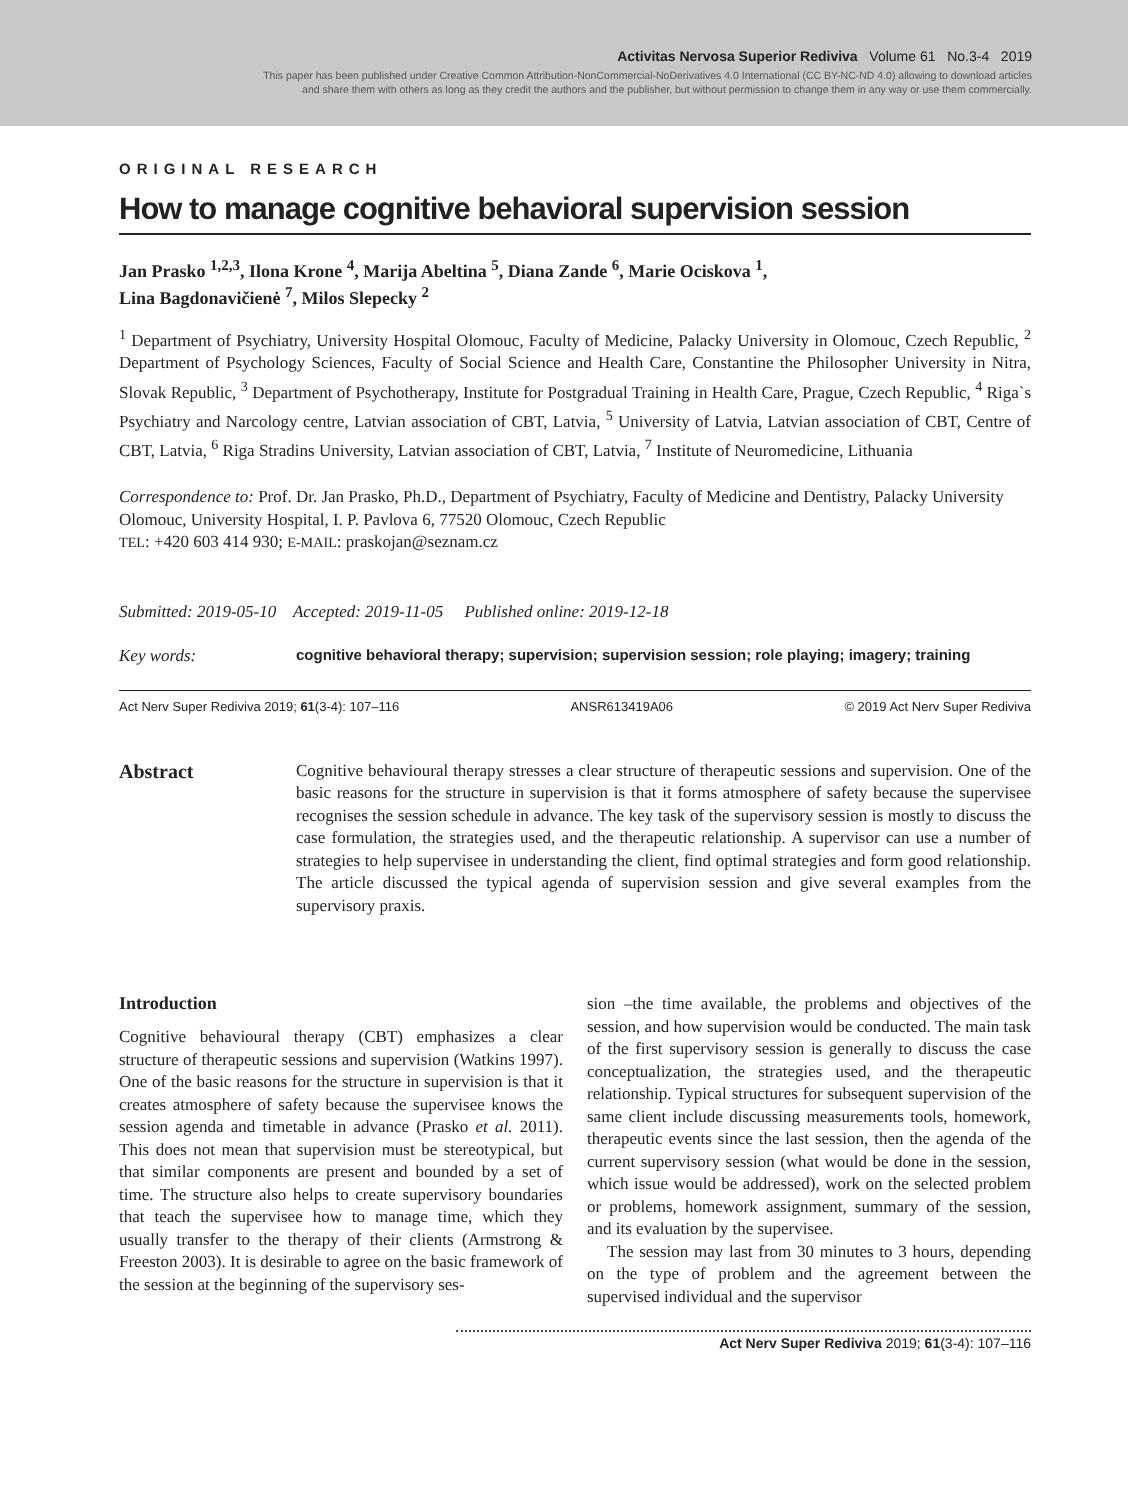Activitas Nervosa Superior Rediviva Volume 61 No.3-4 2019
This paper has been published under Creative Common Attribution-NonCommercial-NoDerivatives 4.0 International (CC BY-NC-ND 4.0) allowing to download articles
and share them with others as long as they credit the authors and the publisher, but without permission to change them in any way or use them commercially.
ORIGINAL RESEARCH
How to manage cognitive behavioral supervision session
Jan Prasko <sup>1,2,3</sup>, Ilona Krone <sup>4</sup>, Marija Abeltina <sup>5</sup>, Diana Zande <sup>6</sup>, Marie Ociskova <sup>1</sup>,
Lina Bagdonavičienė <sup>7</sup>, Milos Slepecky <sup>2</sup>
<sup>1</sup> Department of Psychiatry, University Hospital Olomouc, Faculty of Medicine, Palacky University in Olomouc, Czech Republic, <sup>2</sup> Department of Psychology Sciences, Faculty of Social Science and Health Care, Constantine the Philosopher University in Nitra, Slovak Republic, <sup>3</sup> Department of Psychotherapy, Institute for Postgradual Training in Health Care, Prague, Czech Republic, <sup>4</sup> Riga`s Psychiatry and Narcology centre, Latvian association of CBT, Latvia, <sup>5</sup> University of Latvia, Latvian association of CBT, Centre of CBT, Latvia, <sup>6</sup> Riga Stradins University, Latvian association of CBT, Latvia, <sup>7</sup> Institute of Neuromedicine, Lithuania
Correspondence to: Prof. Dr. Jan Prasko, Ph.D., Department of Psychiatry, Faculty of Medicine and Dentistry, Palacky University Olomouc, University Hospital, I. P. Pavlova 6, 77520 Olomouc, Czech Republic
TEL: +420 603 414 930; E-MAIL: praskojan@seznam.cz
Submitted: 2019-05-10 Accepted: 2019-11-05 Published online: 2019-12-18
Key words: cognitive behavioral therapy; supervision; supervision session; role playing; imagery; training
Act Nerv Super Rediviva 2019; 61(3-4): 107–116 ANSR613419A06 © 2019 Act Nerv Super Rediviva
Abstract
Cognitive behavioural therapy stresses a clear structure of therapeutic sessions and supervision. One of the basic reasons for the structure in supervision is that it forms atmosphere of safety because the supervisee recognises the session schedule in advance. The key task of the supervisory session is mostly to discuss the case formulation, the strategies used, and the therapeutic relationship. A supervisor can use a number of strategies to help supervisee in understanding the client, find optimal strategies and form good relationship. The article discussed the typical agenda of supervision session and give several examples from the supervisory praxis.
Introduction
Cognitive behavioural therapy (CBT) emphasizes a clear structure of therapeutic sessions and supervision (Watkins 1997). One of the basic reasons for the structure in supervision is that it creates atmosphere of safety because the supervisee knows the session agenda and timetable in advance (Prasko et al. 2011). This does not mean that supervision must be stereotypical, but that similar components are present and bounded by a set of time. The structure also helps to create supervisory boundaries that teach the supervisee how to manage time, which they usually transfer to the therapy of their clients (Armstrong & Freeston 2003). It is desirable to agree on the basic framework of the session at the beginning of the supervisory ses-
sion –the time available, the problems and objectives of the session, and how supervision would be conducted. The main task of the first supervisory session is generally to discuss the case conceptualization, the strategies used, and the therapeutic relationship. Typical structures for subsequent supervision of the same client include discussing measurements tools, homework, therapeutic events since the last session, then the agenda of the current supervisory session (what would be done in the session, which issue would be addressed), work on the selected problem or problems, homework assignment, summary of the session, and its evaluation by the supervisee.
The session may last from 30 minutes to 3 hours, depending on the type of problem and the agreement between the supervised individual and the supervisor
Act Nerv Super Rediviva 2019; 61(3-4): 107–116